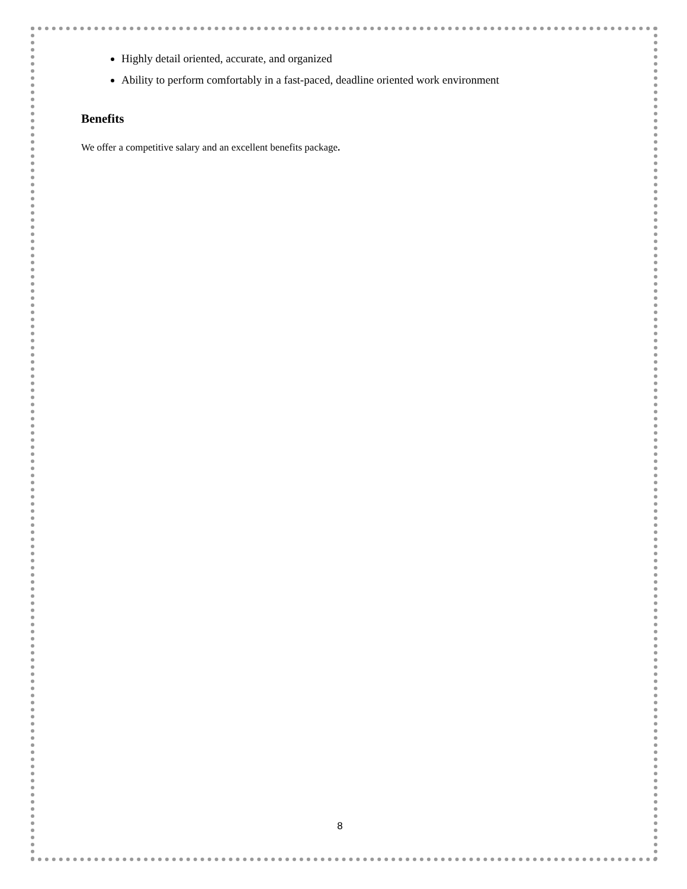Highly detail oriented, accurate, and organized
Ability to perform comfortably in a fast-paced, deadline oriented work environment
Benefits
We offer a competitive salary and an excellent benefits package.
8